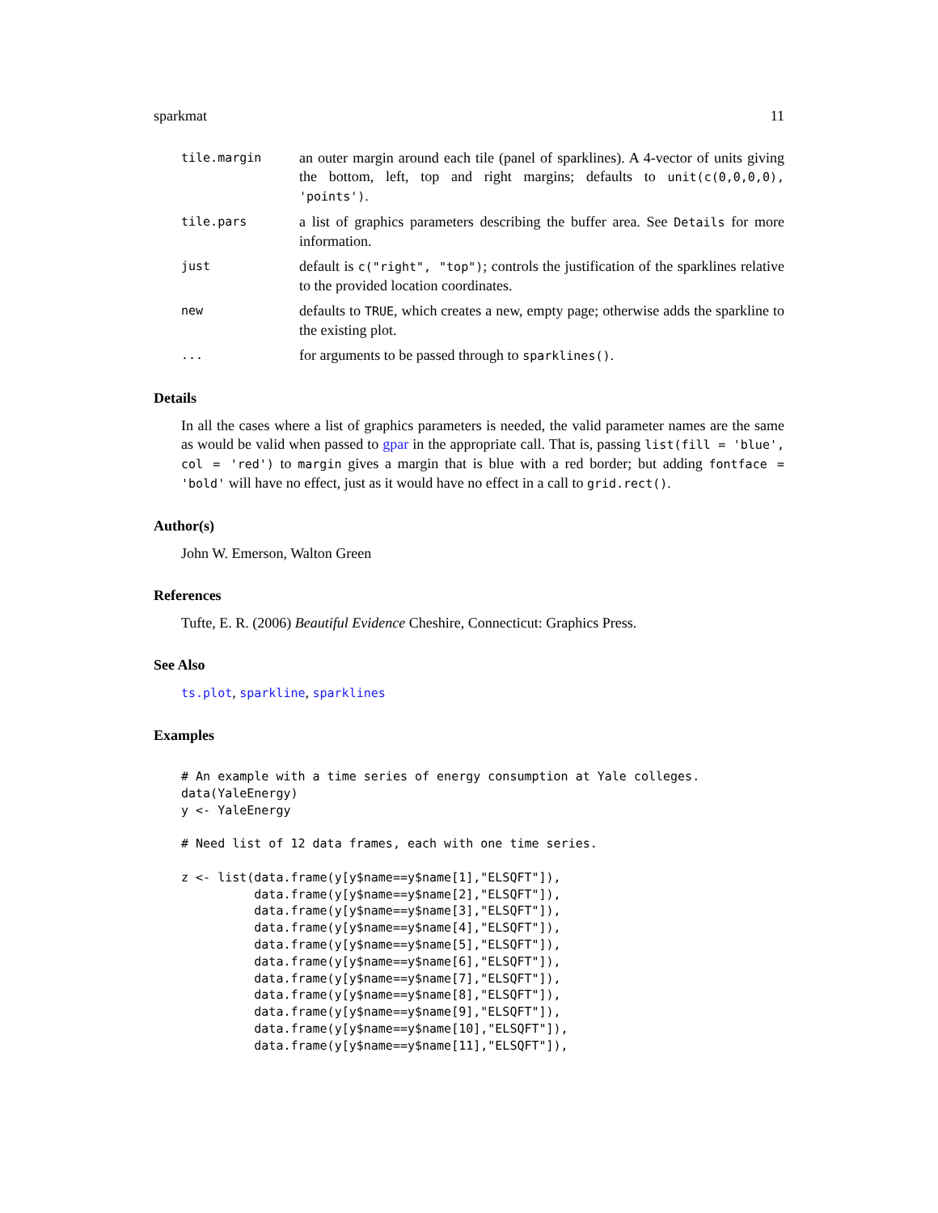sparkmat 11
tile.margin
an outer margin around each tile (panel of sparklines). A 4-vector of units giving the bottom, left, top and right margins; defaults to unit(c(0,0,0,0), 'points').
tile.pars
a list of graphics parameters describing the buffer area. See Details for more information.
just
default is c("right", "top"); controls the justification of the sparklines relative to the provided location coordinates.
new
defaults to TRUE, which creates a new, empty page; otherwise adds the sparkline to the existing plot.
...
for arguments to be passed through to sparklines().
Details
In all the cases where a list of graphics parameters is needed, the valid parameter names are the same as would be valid when passed to gpar in the appropriate call. That is, passing list(fill = 'blue', col = 'red') to margin gives a margin that is blue with a red border; but adding fontface = 'bold' will have no effect, just as it would have no effect in a call to grid.rect().
Author(s)
John W. Emerson, Walton Green
References
Tufte, E. R. (2006) Beautiful Evidence Cheshire, Connecticut: Graphics Press.
See Also
ts.plot, sparkline, sparklines
Examples
# An example with a time series of energy consumption at Yale colleges.
data(YaleEnergy)
y <- YaleEnergy

# Need list of 12 data frames, each with one time series.

z <- list(data.frame(y[y$name==y$name[1],"ELSQFT"]),
          data.frame(y[y$name==y$name[2],"ELSQFT"]),
          data.frame(y[y$name==y$name[3],"ELSQFT"]),
          data.frame(y[y$name==y$name[4],"ELSQFT"]),
          data.frame(y[y$name==y$name[5],"ELSQFT"]),
          data.frame(y[y$name==y$name[6],"ELSQFT"]),
          data.frame(y[y$name==y$name[7],"ELSQFT"]),
          data.frame(y[y$name==y$name[8],"ELSQFT"]),
          data.frame(y[y$name==y$name[9],"ELSQFT"]),
          data.frame(y[y$name==y$name[10],"ELSQFT"]),
          data.frame(y[y$name==y$name[11],"ELSQFT"]),